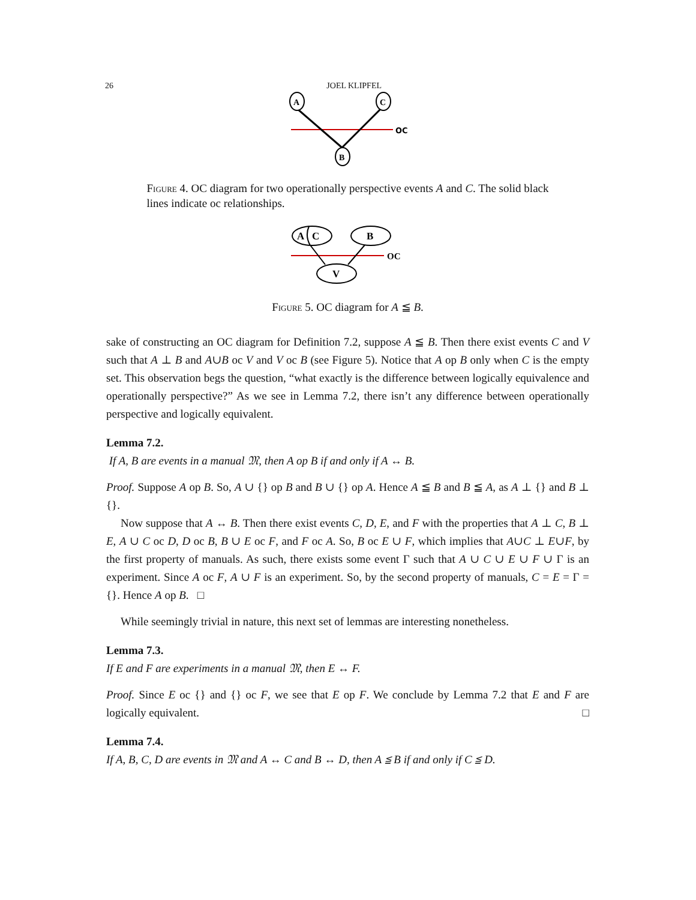26 JOEL KLIPFEL
OC
A
C
B
Figure 4. OC diagram for two operationally perspective events A and C. The solid black lines indicate oc relationships.
OC
A
C
B
V
Figure 5. OC diagram for A ≦ B.
sake of constructing an OC diagram for Definition 7.2, suppose A ≦ B. Then there exist events C and V such that A ⊥ B and A∪B oc V and V oc B (see Figure 5). Notice that A op B only when C is the empty set. This observation begs the question, “what exactly is the difference between logically equivalence and operationally perspective?” As we see in Lemma 7.2, there isn’t any difference between operationally perspective and logically equivalent.
Lemma 7.2.
If A, B are events in a manual 𝔐, then A op B if and only if A ↔ B.
Proof. Suppose A op B. So, A ∪ {} op B and B ∪ {} op A. Hence A ≦ B and B ≦ A, as A ⊥ {} and B ⊥ {}.
Now suppose that A ↔ B. Then there exist events C, D, E, and F with the properties that A ⊥ C, B ⊥ E, A ∪ C oc D, D oc B, B ∪ E oc F, and F oc A. So, B oc E ∪ F, which implies that A∪C ⊥ E∪F, by the first property of manuals. As such, there exists some event Γ such that A ∪ C ∪ E ∪ F ∪ Γ is an experiment. Since A oc F, A ∪ F is an experiment. So, by the second property of manuals, C = E = Γ = {}. Hence A op B. □
While seemingly trivial in nature, this next set of lemmas are interesting nonetheless.
Lemma 7.3.
If E and F are experiments in a manual 𝔐, then E ↔ F.
Proof. Since E oc {} and {} oc F, we see that E op F. We conclude by Lemma 7.2 that E and F are logically equivalent. □
Lemma 7.4.
If A, B, C, D are events in 𝔐 and A ↔ C and B ↔ D, then A ≦ B if and only if C ≦ D.